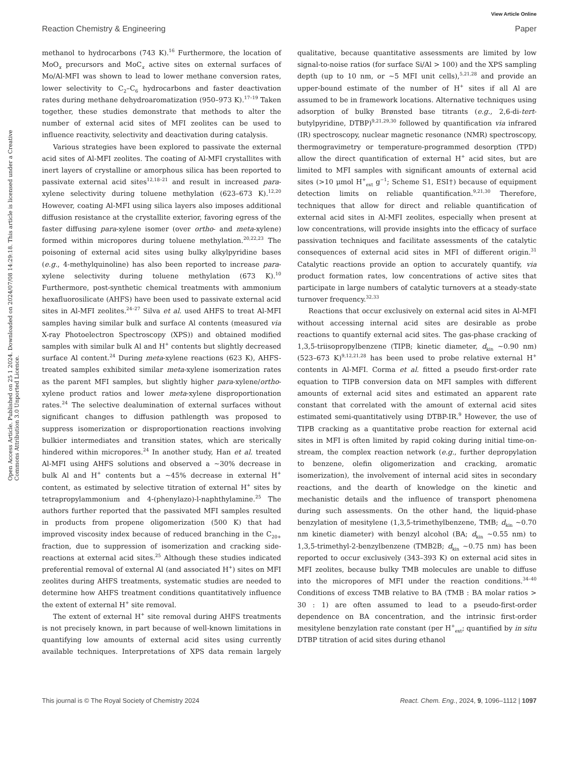View Article Online
Reaction Chemistry & Engineering Paper
Open Access Article. Published on 25 1 2024. Downloaded on 2024/07/08 14:29:18. This article is licensed under a Creative Commons Attribution 3.0 Unported Licence.
methanol to hydrocarbons (743 K).<sup>16</sup> Furthermore, the location of MoO<sub>x</sub> precursors and MoC<sub>x</sub> active sites on external surfaces of Mo/Al-MFI was shown to lead to lower methane conversion rates, lower selectivity to C<sub>2</sub>–C<sub>6</sub> hydrocarbons and faster deactivation rates during methane dehydroaromatization (950–973 K).<sup>17–19</sup> Taken together, these studies demonstrate that methods to alter the number of external acid sites of MFI zeolites can be used to influence reactivity, selectivity and deactivation during catalysis.
Various strategies have been explored to passivate the external acid sites of Al-MFI zeolites. The coating of Al-MFI crystallites with inert layers of crystalline or amorphous silica has been reported to passivate external acid sites<sup>12,18–21</sup> and result in increased para-xylene selectivity during toluene methylation (623–673 K).<sup>12,20</sup> However, coating Al-MFI using silica layers also imposes additional diffusion resistance at the crystallite exterior, favoring egress of the faster diffusing para-xylene isomer (over ortho- and meta-xylene) formed within micropores during toluene methylation.<sup>20,22,23</sup> The poisoning of external acid sites using bulky alkylpyridine bases (e.g., 4-methylquinoline) has also been reported to increase para-xylene selectivity during toluene methylation (673 K).<sup>10</sup> Furthermore, post-synthetic chemical treatments with ammonium hexafluorosilicate (AHFS) have been used to passivate external acid sites in Al-MFI zeolites.<sup>24–27</sup> Silva et al. used AHFS to treat Al-MFI samples having similar bulk and surface Al contents (measured via X-ray Photoelectron Spectroscopy (XPS)) and obtained modified samples with similar bulk Al and H<sup>+</sup> contents but slightly decreased surface Al content.<sup>24</sup> During meta-xylene reactions (623 K), AHFS-treated samples exhibited similar meta-xylene isomerization rates as the parent MFI samples, but slightly higher para-xylene/ortho-xylene product ratios and lower meta-xylene disproportionation rates.<sup>24</sup> The selective dealumination of external surfaces without significant changes to diffusion pathlength was proposed to suppress isomerization or disproportionation reactions involving bulkier intermediates and transition states, which are sterically hindered within micropores.<sup>24</sup> In another study, Han et al. treated Al-MFI using AHFS solutions and observed a ∼30% decrease in bulk Al and H<sup>+</sup> contents but a ∼45% decrease in external H<sup>+</sup> content, as estimated by selective titration of external H<sup>+</sup> sites by tetrapropylammonium and 4-(phenylazo)-l-naphthylamine.<sup>25</sup> The authors further reported that the passivated MFI samples resulted in products from propene oligomerization (500 K) that had improved viscosity index because of reduced branching in the C<sub>20+</sub> fraction, due to suppression of isomerization and cracking side-reactions at external acid sites.<sup>25</sup> Although these studies indicated preferential removal of external Al (and associated H<sup>+</sup>) sites on MFI zeolites during AHFS treatments, systematic studies are needed to determine how AHFS treatment conditions quantitatively influence the extent of external H<sup>+</sup> site removal.
The extent of external H<sup>+</sup> site removal during AHFS treatments is not precisely known, in part because of well-known limitations in quantifying low amounts of external acid sites using currently available techniques. Interpretations of XPS data remain largely qualitative, because quantitative assessments are limited by low signal-to-noise ratios (for surface Si/Al > 100) and the XPS sampling depth (up to 10 nm, or ∼5 MFI unit cells),<sup>5,21,28</sup> and provide an upper-bound estimate of the number of H<sup>+</sup> sites if all Al are assumed to be in framework locations. Alternative techniques using adsorption of bulky Brønsted base titrants (e.g., 2,6-di-tert-butylpyridine, DTBP)<sup>9,21,29,30</sup> followed by quantification via infrared (IR) spectroscopy, nuclear magnetic resonance (NMR) spectroscopy, thermogravimetry or temperature-programmed desorption (TPD) allow the direct quantification of external H<sup>+</sup> acid sites, but are limited to MFI samples with significant amounts of external acid sites (>10 μmol H<sup>+</sup><sub>ext</sub> g<sup>−1</sup>; Scheme S1, ESI†) because of equipment detection limits on reliable quantification.<sup>9,21,30</sup> Therefore, techniques that allow for direct and reliable quantification of external acid sites in Al-MFI zeolites, especially when present at low concentrations, will provide insights into the efficacy of surface passivation techniques and facilitate assessments of the catalytic consequences of external acid sites in MFI of different origin.<sup>31</sup> Catalytic reactions provide an option to accurately quantify, via product formation rates, low concentrations of active sites that participate in large numbers of catalytic turnovers at a steady-state turnover frequency.<sup>32,33</sup>
Reactions that occur exclusively on external acid sites in Al-MFI without accessing internal acid sites are desirable as probe reactions to quantify external acid sites. The gas-phase cracking of 1,3,5-triisopropylbenzene (TIPB; kinetic diameter, d<sub>kin</sub> ∼0.90 nm) (523–673 K)<sup>9,12,21,28</sup> has been used to probe relative external H<sup>+</sup> contents in Al-MFI. Corma et al. fitted a pseudo first-order rate equation to TIPB conversion data on MFI samples with different amounts of external acid sites and estimated an apparent rate constant that correlated with the amount of external acid sites estimated semi-quantitatively using DTBP-IR.<sup>9</sup> However, the use of TIPB cracking as a quantitative probe reaction for external acid sites in MFI is often limited by rapid coking during initial time-on-stream, the complex reaction network (e.g., further depropylation to benzene, olefin oligomerization and cracking, aromatic isomerization), the involvement of internal acid sites in secondary reactions, and the dearth of knowledge on the kinetic and mechanistic details and the influence of transport phenomena during such assessments. On the other hand, the liquid-phase benzylation of mesitylene (1,3,5-trimethylbenzene, TMB; d<sub>kin</sub> ∼0.70 nm kinetic diameter) with benzyl alcohol (BA; d<sub>kin</sub> ∼0.55 nm) to 1,3,5-trimethyl-2-benzylbenzene (TMB2B; d<sub>kin</sub> ∼0.75 nm) has been reported to occur exclusively (343–393 K) on external acid sites in MFI zeolites, because bulky TMB molecules are unable to diffuse into the micropores of MFI under the reaction conditions.<sup>34–40</sup> Conditions of excess TMB relative to BA (TMB : BA molar ratios > 30 : 1) are often assumed to lead to a pseudo-first-order dependence on BA concentration, and the intrinsic first-order mesitylene benzylation rate constant (per H<sup>+</sup><sub>ext</sub>; quantified by in situ DTBP titration of acid sites during ethanol
This journal is © The Royal Society of Chemistry 2024 React. Chem. Eng., 2024, 9, 1096–1112 | 1097